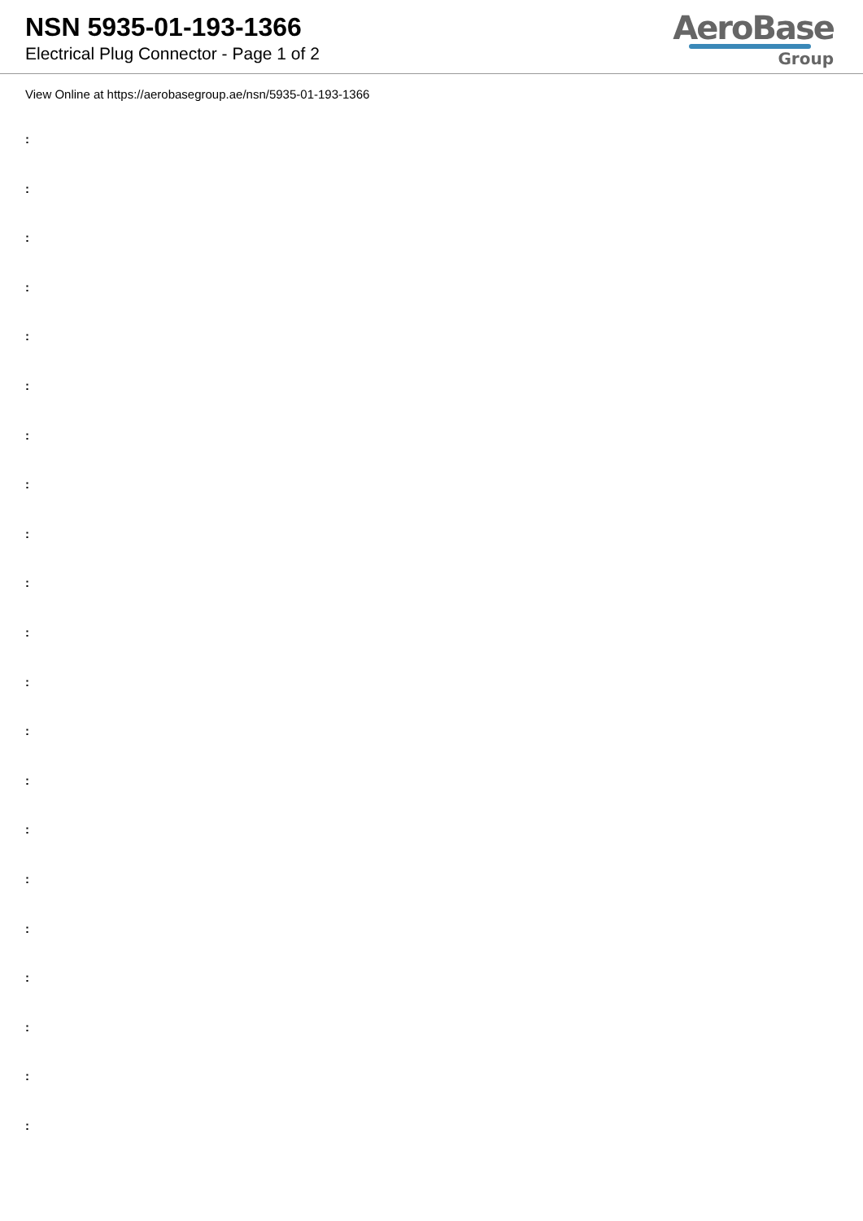NSN 5935-01-193-1366
Electrical Plug Connector - Page 1 of 2
AeroBase
Group
View Online at https://aerobasegroup.ae/nsn/5935-01-193-1366
:
:
:
:
:
:
:
:
:
:
:
:
:
:
:
:
:
:
:
:
: